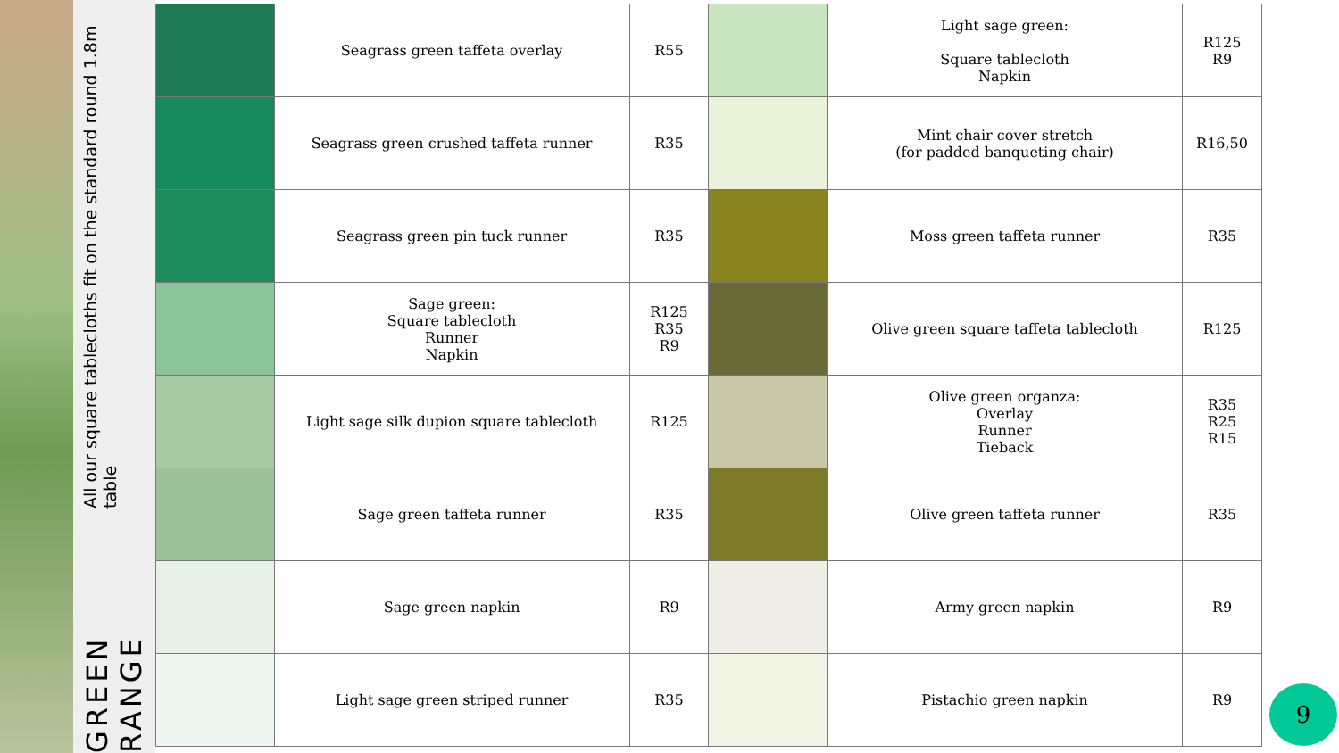GREEN RANGE
All our square tablecloths fit on the standard round 1.8m table
| | Seagrass green taffeta overlay | R55 | | Light sage green: Square tablecloth Napkin | R125 R9 |
| | Seagrass green crushed taffeta runner | R35 | | Mint chair cover stretch (for padded banqueting chair) | R16,50 |
| | Seagrass green pin tuck runner | R35 | | Moss green taffeta runner | R35 |
| | Sage green: Square tablecloth Runner Napkin | R125 R35 R9 | | Olive green square taffeta tablecloth | R125 |
| | Light sage silk dupion square tablecloth | R125 | | Olive green organza: Overlay Runner Tieback | R35 R25 R15 |
| | Sage green taffeta runner | R35 | | Olive green taffeta runner | R35 |
| | Sage green napkin | R9 | | Army green napkin | R9 |
| | Light sage green striped runner | R35 | | Pistachio green napkin | R9 |
9